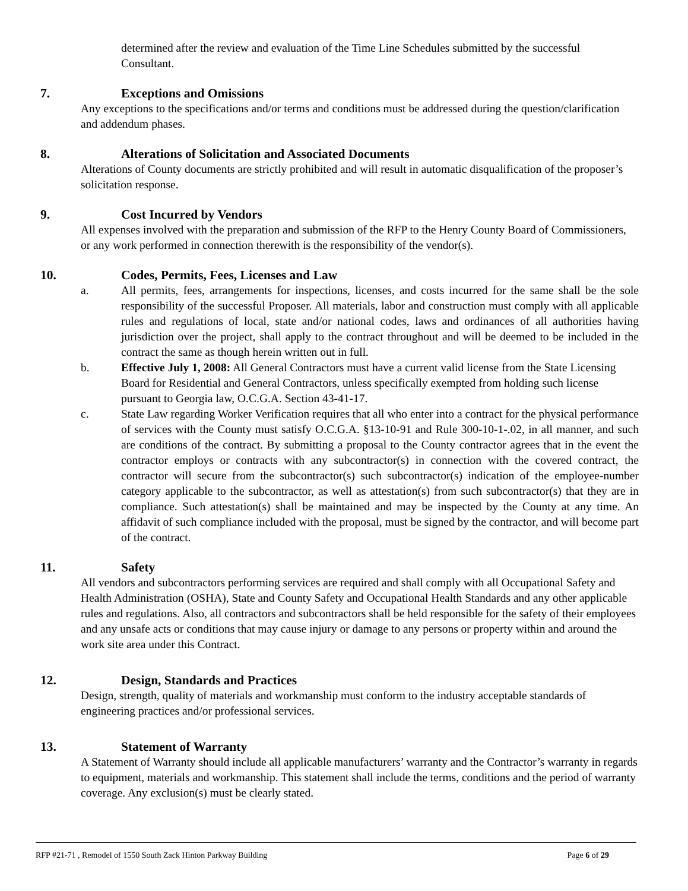determined after the review and evaluation of the Time Line Schedules submitted by the successful Consultant.
7. Exceptions and Omissions
Any exceptions to the specifications and/or terms and conditions must be addressed during the question/clarification and addendum phases.
8. Alterations of Solicitation and Associated Documents
Alterations of County documents are strictly prohibited and will result in automatic disqualification of the proposer’s solicitation response.
9. Cost Incurred by Vendors
All expenses involved with the preparation and submission of the RFP to the Henry County Board of Commissioners, or any work performed in connection therewith is the responsibility of the vendor(s).
10. Codes, Permits, Fees, Licenses and Law
a. All permits, fees, arrangements for inspections, licenses, and costs incurred for the same shall be the sole responsibility of the successful Proposer. All materials, labor and construction must comply with all applicable rules and regulations of local, state and/or national codes, laws and ordinances of all authorities having jurisdiction over the project, shall apply to the contract throughout and will be deemed to be included in the contract the same as though herein written out in full.
b. Effective July 1, 2008: All General Contractors must have a current valid license from the State Licensing Board for Residential and General Contractors, unless specifically exempted from holding such license pursuant to Georgia law, O.C.G.A. Section 43-41-17.
c. State Law regarding Worker Verification requires that all who enter into a contract for the physical performance of services with the County must satisfy O.C.G.A. §13-10-91 and Rule 300-10-1-.02, in all manner, and such are conditions of the contract. By submitting a proposal to the County contractor agrees that in the event the contractor employs or contracts with any subcontractor(s) in connection with the covered contract, the contractor will secure from the subcontractor(s) such subcontractor(s) indication of the employee-number category applicable to the subcontractor, as well as attestation(s) from such subcontractor(s) that they are in compliance. Such attestation(s) shall be maintained and may be inspected by the County at any time. An affidavit of such compliance included with the proposal, must be signed by the contractor, and will become part of the contract.
11. Safety
All vendors and subcontractors performing services are required and shall comply with all Occupational Safety and Health Administration (OSHA), State and County Safety and Occupational Health Standards and any other applicable rules and regulations. Also, all contractors and subcontractors shall be held responsible for the safety of their employees and any unsafe acts or conditions that may cause injury or damage to any persons or property within and around the work site area under this Contract.
12. Design, Standards and Practices
Design, strength, quality of materials and workmanship must conform to the industry acceptable standards of engineering practices and/or professional services.
13. Statement of Warranty
A Statement of Warranty should include all applicable manufacturers’ warranty and the Contractor’s warranty in regards to equipment, materials and workmanship. This statement shall include the terms, conditions and the period of warranty coverage. Any exclusion(s) must be clearly stated.
RFP #21-71 , Remodel of 1550 South Zack Hinton Parkway Building Page 6 of 29